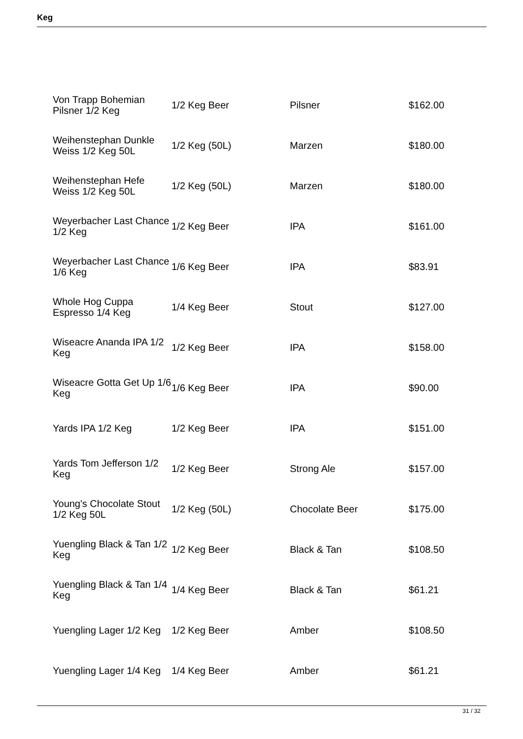Keg
| Von Trapp Bohemian Pilsner 1/2 Keg | 1/2 Keg Beer | Pilsner | $162.00 |
| Weihenstephan Dunkle Weiss 1/2 Keg 50L | 1/2 Keg (50L) | Marzen | $180.00 |
| Weihenstephan Hefe Weiss 1/2 Keg 50L | 1/2 Keg (50L) | Marzen | $180.00 |
| Weyerbacher Last Chance 1/2 Keg | 1/2 Keg Beer | IPA | $161.00 |
| Weyerbacher Last Chance 1/6 Keg | 1/6 Keg Beer | IPA | $83.91 |
| Whole Hog Cuppa Espresso 1/4 Keg | 1/4 Keg Beer | Stout | $127.00 |
| Wiseacre Ananda IPA 1/2 Keg | 1/2 Keg Beer | IPA | $158.00 |
| Wiseacre Gotta Get Up 1/6 Keg | 1/6 Keg Beer | IPA | $90.00 |
| Yards IPA 1/2 Keg | 1/2 Keg Beer | IPA | $151.00 |
| Yards Tom Jefferson 1/2 Keg | 1/2 Keg Beer | Strong Ale | $157.00 |
| Young's Chocolate Stout 1/2 Keg 50L | 1/2 Keg (50L) | Chocolate Beer | $175.00 |
| Yuengling Black & Tan 1/2 Keg | 1/2 Keg Beer | Black & Tan | $108.50 |
| Yuengling Black & Tan 1/4 Keg | 1/4 Keg Beer | Black & Tan | $61.21 |
| Yuengling Lager 1/2 Keg | 1/2 Keg Beer | Amber | $108.50 |
| Yuengling Lager 1/4 Keg | 1/4 Keg Beer | Amber | $61.21 |
31 / 32